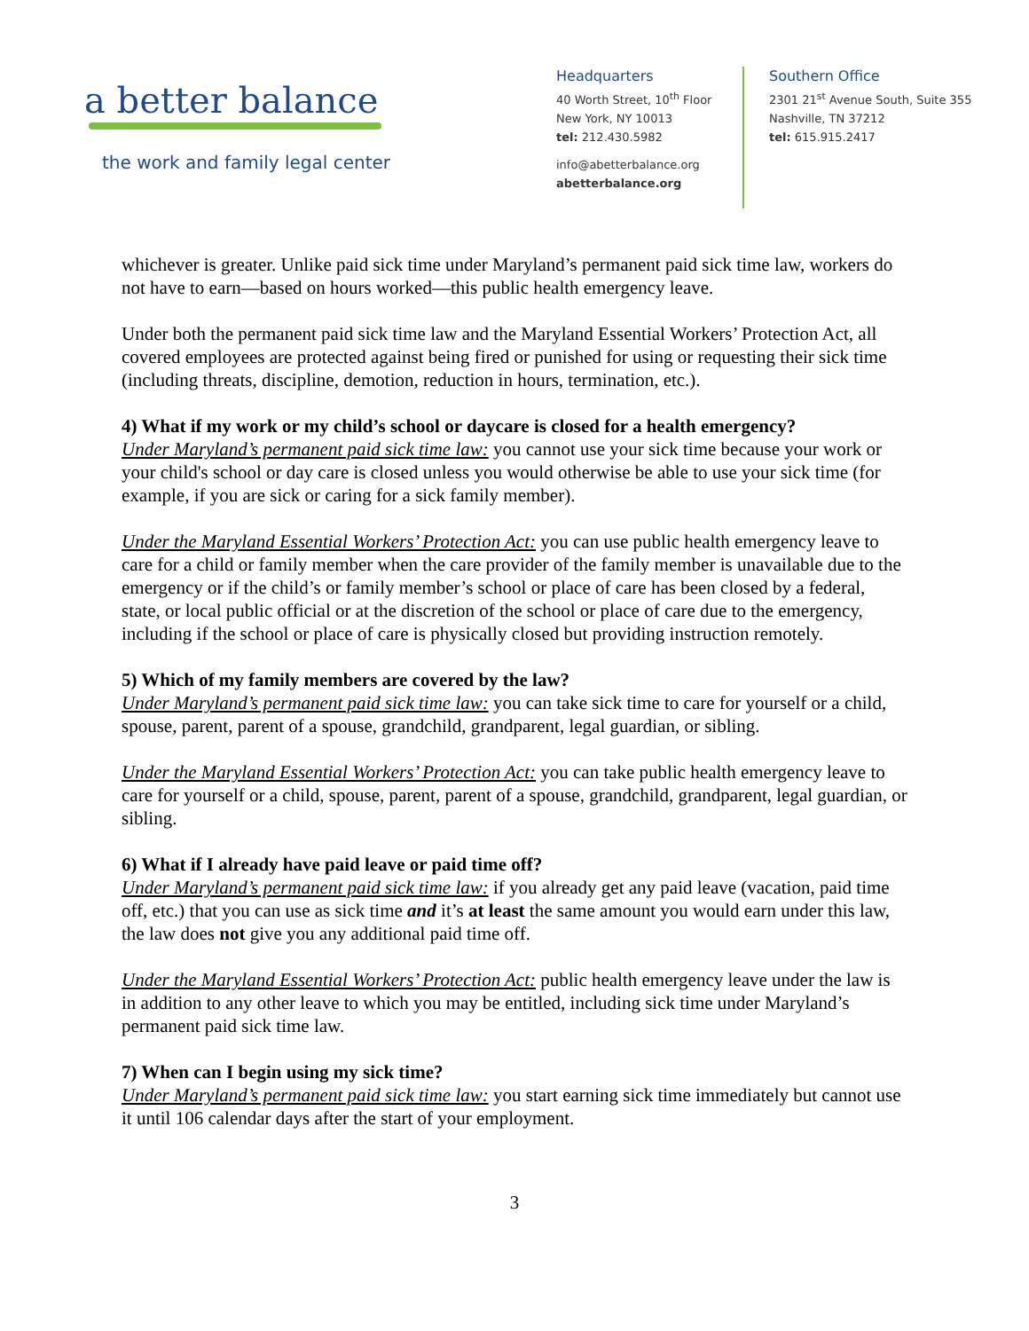a better balance
the work and family legal center
Headquarters
40 Worth Street, 10<sup>th</sup> Floor
New York, NY 10013
tel: 212.430.5982
info@abetterbalance.org
abetterbalance.org
Southern Office
2301 21<sup>st</sup> Avenue South, Suite 355
Nashville, TN 37212
tel: 615.915.2417
whichever is greater. Unlike paid sick time under Maryland’s permanent paid sick time law, workers do not have to earn—based on hours worked—this public health emergency leave.
Under both the permanent paid sick time law and the Maryland Essential Workers’ Protection Act, all covered employees are protected against being fired or punished for using or requesting their sick time (including threats, discipline, demotion, reduction in hours, termination, etc.).
4) What if my work or my child’s school or daycare is closed for a health emergency?
Under Maryland’s permanent paid sick time law: you cannot use your sick time because your work or your child's school or day care is closed unless you would otherwise be able to use your sick time (for example, if you are sick or caring for a sick family member).
Under the Maryland Essential Workers’ Protection Act: you can use public health emergency leave to care for a child or family member when the care provider of the family member is unavailable due to the emergency or if the child’s or family member’s school or place of care has been closed by a federal, state, or local public official or at the discretion of the school or place of care due to the emergency, including if the school or place of care is physically closed but providing instruction remotely.
5) Which of my family members are covered by the law?
Under Maryland’s permanent paid sick time law: you can take sick time to care for yourself or a child, spouse, parent, parent of a spouse, grandchild, grandparent, legal guardian, or sibling.
Under the Maryland Essential Workers’ Protection Act: you can take public health emergency leave to care for yourself or a child, spouse, parent, parent of a spouse, grandchild, grandparent, legal guardian, or sibling.
6) What if I already have paid leave or paid time off?
Under Maryland’s permanent paid sick time law: if you already get any paid leave (vacation, paid time off, etc.) that you can use as sick time and it’s at least the same amount you would earn under this law, the law does not give you any additional paid time off.
Under the Maryland Essential Workers’ Protection Act: public health emergency leave under the law is in addition to any other leave to which you may be entitled, including sick time under Maryland’s permanent paid sick time law.
7) When can I begin using my sick time?
Under Maryland’s permanent paid sick time law: you start earning sick time immediately but cannot use it until 106 calendar days after the start of your employment.
3